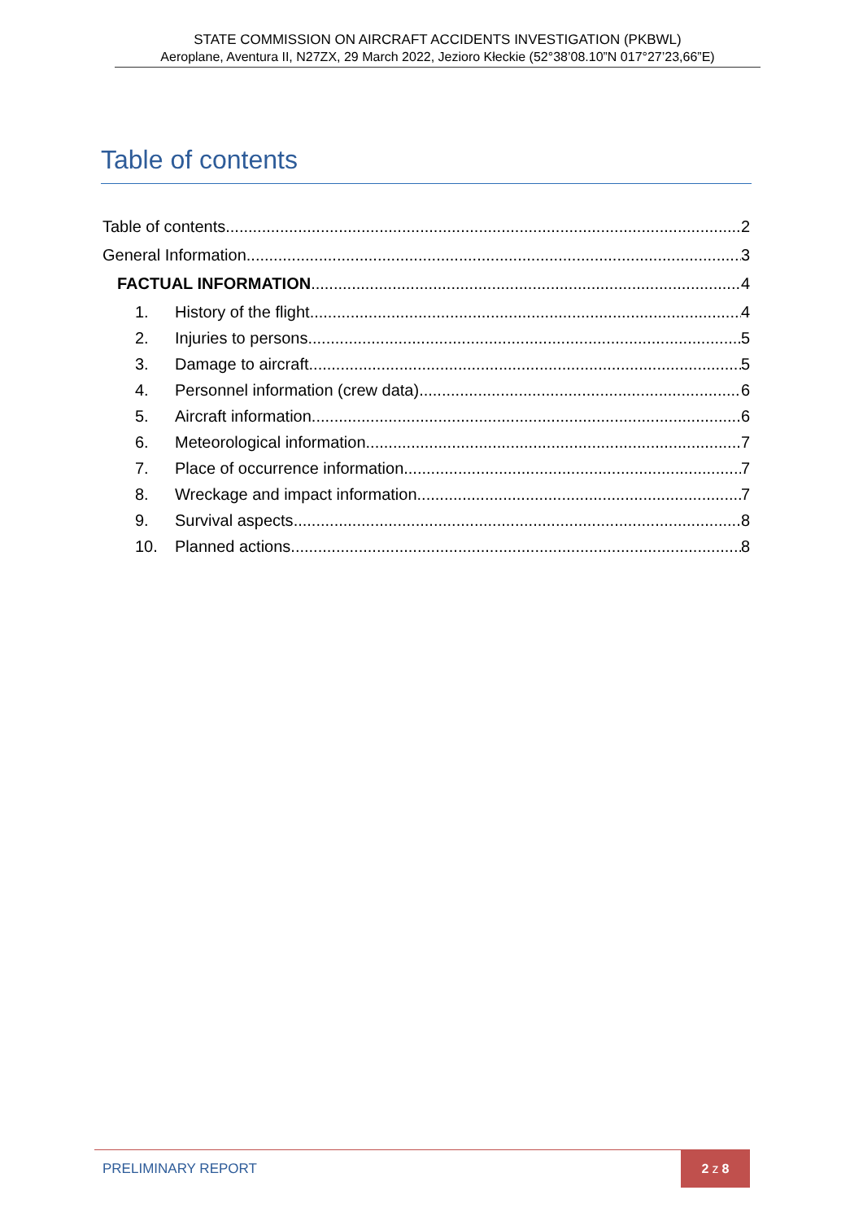STATE COMMISSION ON AIRCRAFT ACCIDENTS INVESTIGATION (PKBWL)
Aeroplane, Aventura II, N27ZX, 29 March 2022, Jezioro Kłeckie (52°38’08.10”N 017°27’23,66”E)
Table of contents
Table of contents 2
General Information 3
FACTUAL INFORMATION 4
1. History of the flight 4
2. Injuries to persons 5
3. Damage to aircraft 5
4. Personnel information (crew data) 6
5. Aircraft information 6
6. Meteorological information 7
7. Place of occurrence information 7
8. Wreckage and impact information 7
9. Survival aspects 8
10. Planned actions 8
PRELIMINARY REPORT 2 z 8